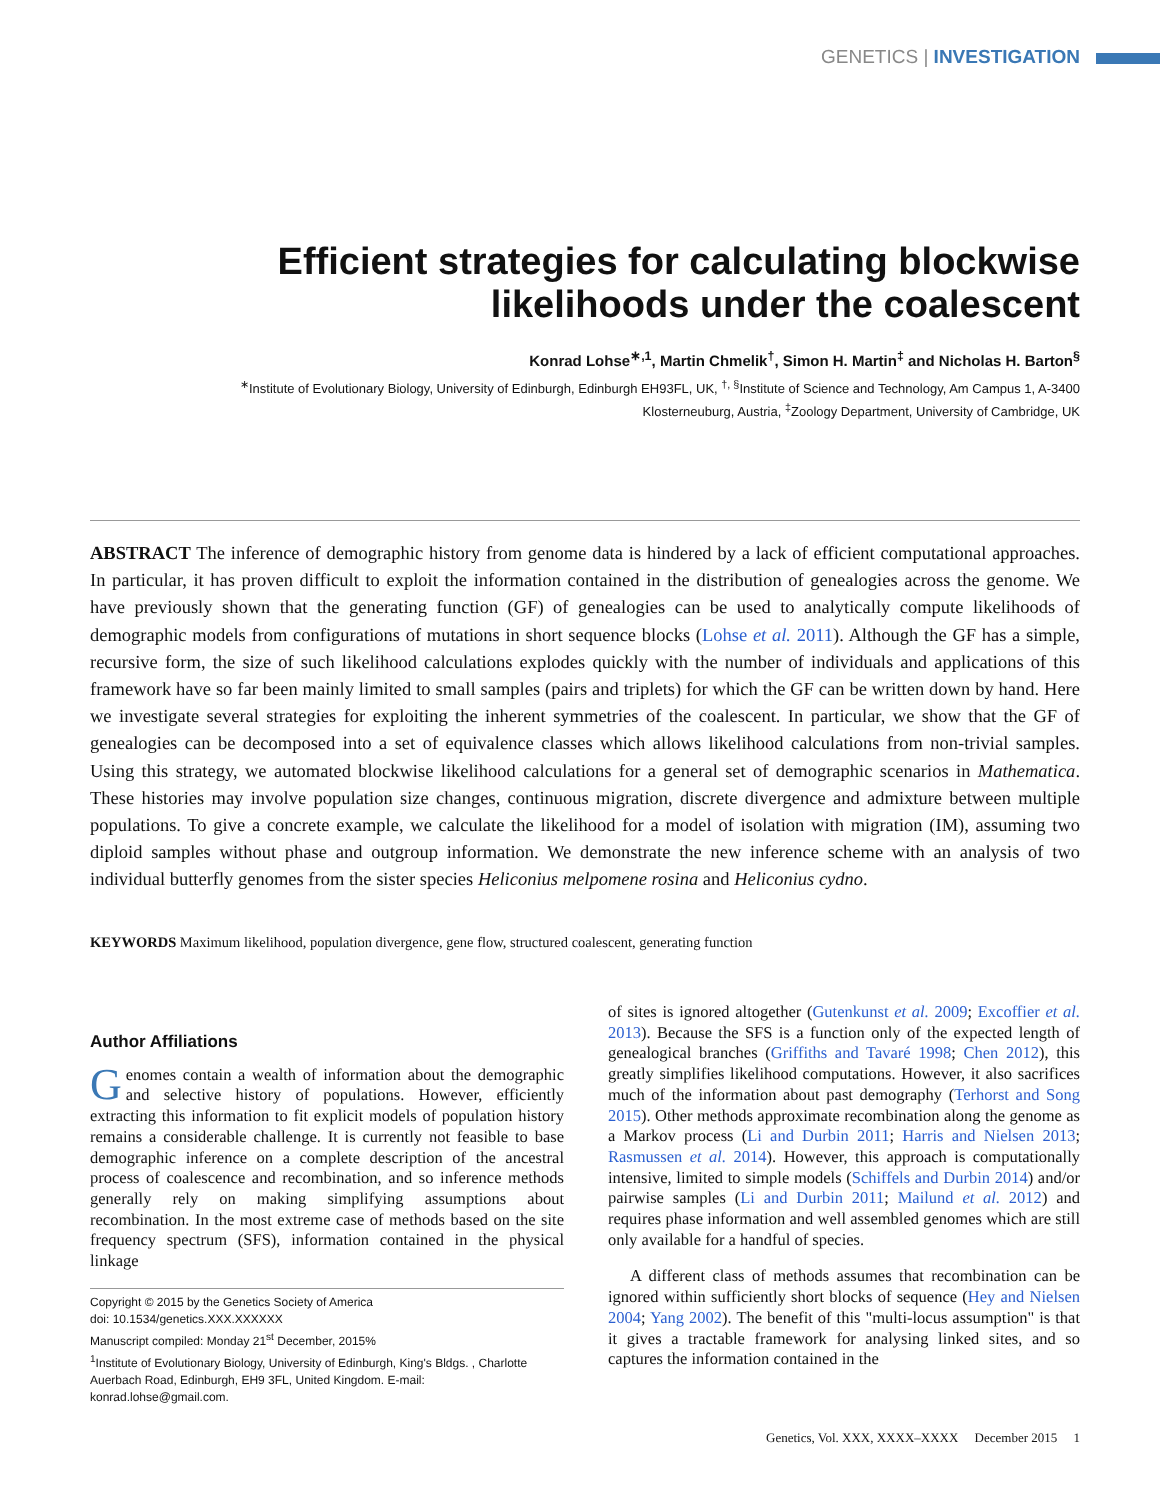GENETICS | INVESTIGATION
Efficient strategies for calculating blockwise likelihoods under the coalescent
Konrad Lohse<sup>∗,1</sup>, Martin Chmelik<sup>†</sup>, Simon H. Martin<sup>‡</sup> and Nicholas H. Barton<sup>§</sup>
<sup>∗</sup>Institute of Evolutionary Biology, University of Edinburgh, Edinburgh EH93FL, UK, <sup>†, §</sup>Institute of Science and Technology, Am Campus 1, A-3400
Klosterneuburg, Austria, <sup>‡</sup>Zoology Department, University of Cambridge, UK
ABSTRACT The inference of demographic history from genome data is hindered by a lack of efficient computational approaches. In particular, it has proven difficult to exploit the information contained in the distribution of genealogies across the genome. We have previously shown that the generating function (GF) of genealogies can be used to analytically compute likelihoods of demographic models from configurations of mutations in short sequence blocks (Lohse et al. 2011). Although the GF has a simple, recursive form, the size of such likelihood calculations explodes quickly with the number of individuals and applications of this framework have so far been mainly limited to small samples (pairs and triplets) for which the GF can be written down by hand. Here we investigate several strategies for exploiting the inherent symmetries of the coalescent. In particular, we show that the GF of genealogies can be decomposed into a set of equivalence classes which allows likelihood calculations from non-trivial samples. Using this strategy, we automated blockwise likelihood calculations for a general set of demographic scenarios in Mathematica. These histories may involve population size changes, continuous migration, discrete divergence and admixture between multiple populations. To give a concrete example, we calculate the likelihood for a model of isolation with migration (IM), assuming two diploid samples without phase and outgroup information. We demonstrate the new inference scheme with an analysis of two individual butterfly genomes from the sister species Heliconius melpomene rosina and Heliconius cydno.
KEYWORDS Maximum likelihood, population divergence, gene flow, structured coalescent, generating function
Author Affiliations
Genomes contain a wealth of information about the demographic and selective history of populations. However, efficiently extracting this information to fit explicit models of population history remains a considerable challenge. It is currently not feasible to base demographic inference on a complete description of the ancestral process of coalescence and recombination, and so inference methods generally rely on making simplifying assumptions about recombination. In the most extreme case of methods based on the site frequency spectrum (SFS), information contained in the physical linkage
Copyright © 2015 by the Genetics Society of America
doi: 10.1534/genetics.XXX.XXXXXX
Manuscript compiled: Monday 21<sup>st</sup> December, 2015%
<sup>1</sup> Institute of Evolutionary Biology, University of Edinburgh, King's Bldgs. , Charlotte Auerbach Road, Edinburgh, EH9 3FL, United Kingdom. E-mail: konrad.lohse@gmail.com.
of sites is ignored altogether (Gutenkunst et al. 2009; Excoffier et al. 2013). Because the SFS is a function only of the expected length of genealogical branches (Griffiths and Tavaré 1998; Chen 2012), this greatly simplifies likelihood computations. However, it also sacrifices much of the information about past demography (Terhorst and Song 2015). Other methods approximate recombination along the genome as a Markov process (Li and Durbin 2011; Harris and Nielsen 2013; Rasmussen et al. 2014). However, this approach is computationally intensive, limited to simple models (Schiffels and Durbin 2014) and/or pairwise samples (Li and Durbin 2011; Mailund et al. 2012) and requires phase information and well assembled genomes which are still only available for a handful of species.
A different class of methods assumes that recombination can be ignored within sufficiently short blocks of sequence (Hey and Nielsen 2004; Yang 2002). The benefit of this "multi-locus assumption" is that it gives a tractable framework for analysing linked sites, and so captures the information contained in the
Genetics, Vol. XXX, XXXX–XXXX December 2015 1